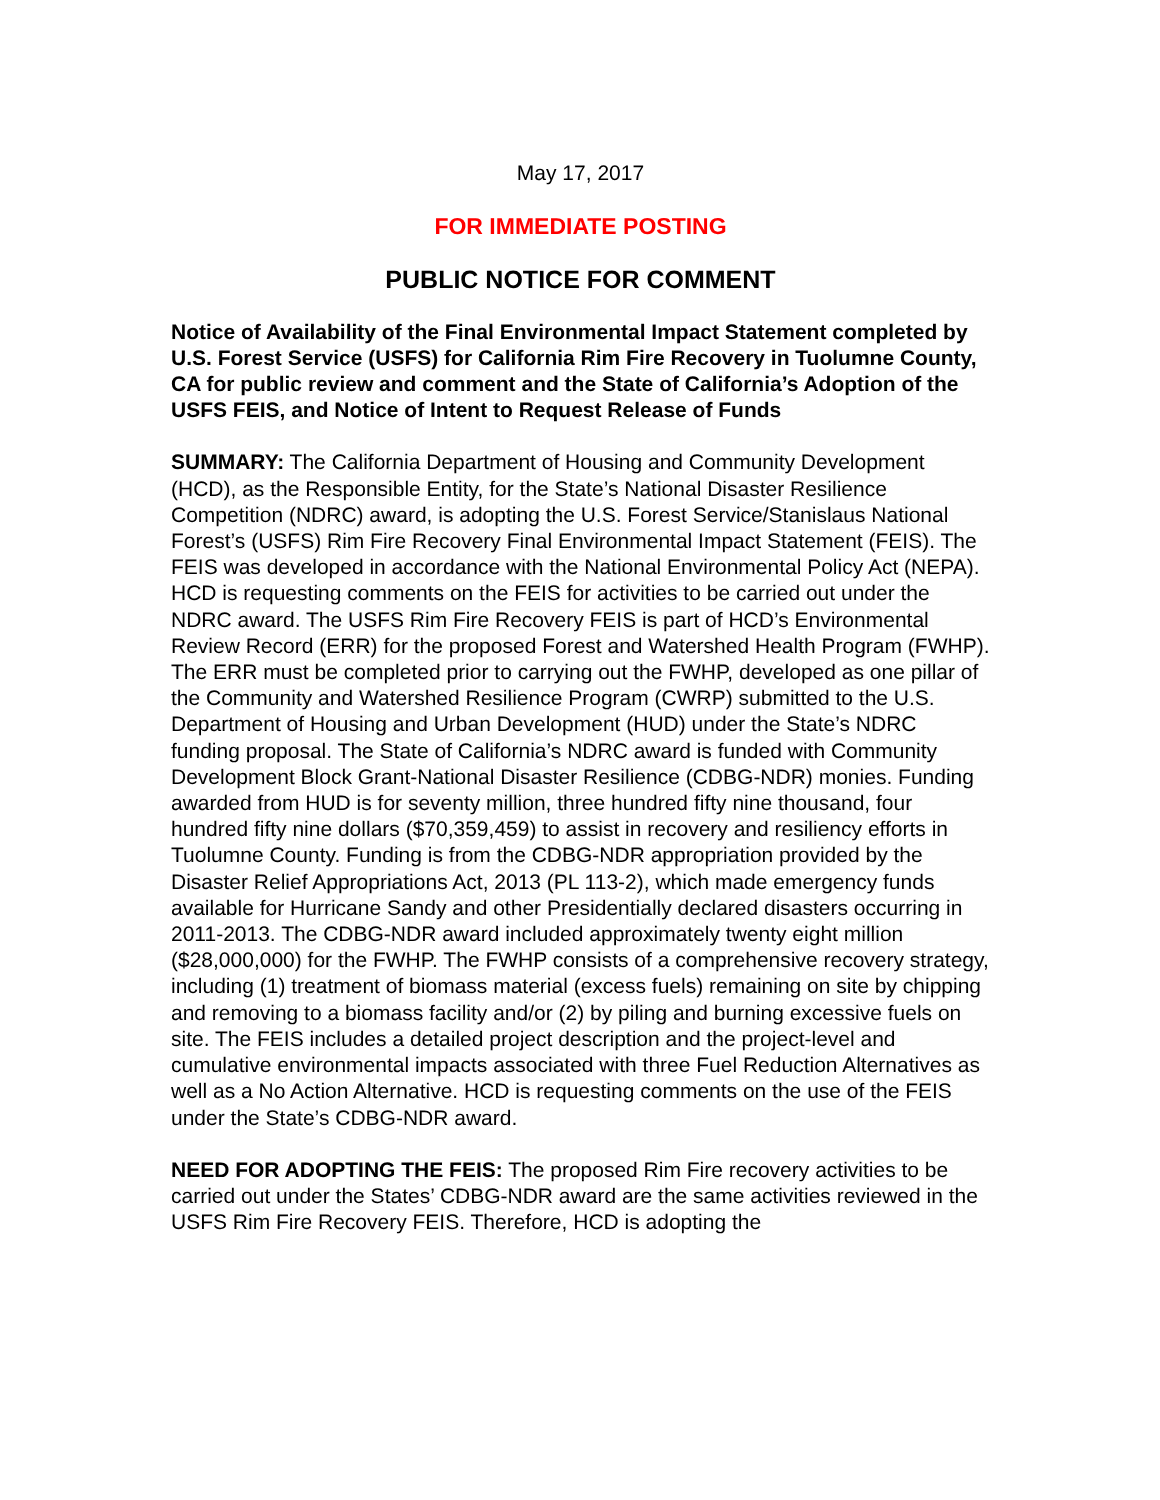May 17, 2017
FOR IMMEDIATE POSTING
PUBLIC NOTICE FOR COMMENT
Notice of Availability of the Final Environmental Impact Statement completed by U.S. Forest Service (USFS) for California Rim Fire Recovery in Tuolumne County, CA for public review and comment and the State of California’s Adoption of the USFS FEIS, and Notice of Intent to Request Release of Funds
SUMMARY: The California Department of Housing and Community Development (HCD), as the Responsible Entity, for the State’s National Disaster Resilience Competition (NDRC) award, is adopting the U.S. Forest Service/Stanislaus National Forest’s (USFS) Rim Fire Recovery Final Environmental Impact Statement (FEIS). The FEIS was developed in accordance with the National Environmental Policy Act (NEPA). HCD is requesting comments on the FEIS for activities to be carried out under the NDRC award. The USFS Rim Fire Recovery FEIS is part of HCD’s Environmental Review Record (ERR) for the proposed Forest and Watershed Health Program (FWHP). The ERR must be completed prior to carrying out the FWHP, developed as one pillar of the Community and Watershed Resilience Program (CWRP) submitted to the U.S. Department of Housing and Urban Development (HUD) under the State’s NDRC funding proposal. The State of California’s NDRC award is funded with Community Development Block Grant-National Disaster Resilience (CDBG-NDR) monies. Funding awarded from HUD is for seventy million, three hundred fifty nine thousand, four hundred fifty nine dollars ($70,359,459) to assist in recovery and resiliency efforts in Tuolumne County. Funding is from the CDBG-NDR appropriation provided by the Disaster Relief Appropriations Act, 2013 (PL 113-2), which made emergency funds available for Hurricane Sandy and other Presidentially declared disasters occurring in 2011-2013. The CDBG-NDR award included approximately twenty eight million ($28,000,000) for the FWHP. The FWHP consists of a comprehensive recovery strategy, including (1) treatment of biomass material (excess fuels) remaining on site by chipping and removing to a biomass facility and/or (2) by piling and burning excessive fuels on site. The FEIS includes a detailed project description and the project-level and cumulative environmental impacts associated with three Fuel Reduction Alternatives as well as a No Action Alternative. HCD is requesting comments on the use of the FEIS under the State’s CDBG-NDR award.
NEED FOR ADOPTING THE FEIS: The proposed Rim Fire recovery activities to be carried out under the States’ CDBG-NDR award are the same activities reviewed in the USFS Rim Fire Recovery FEIS. Therefore, HCD is adopting the